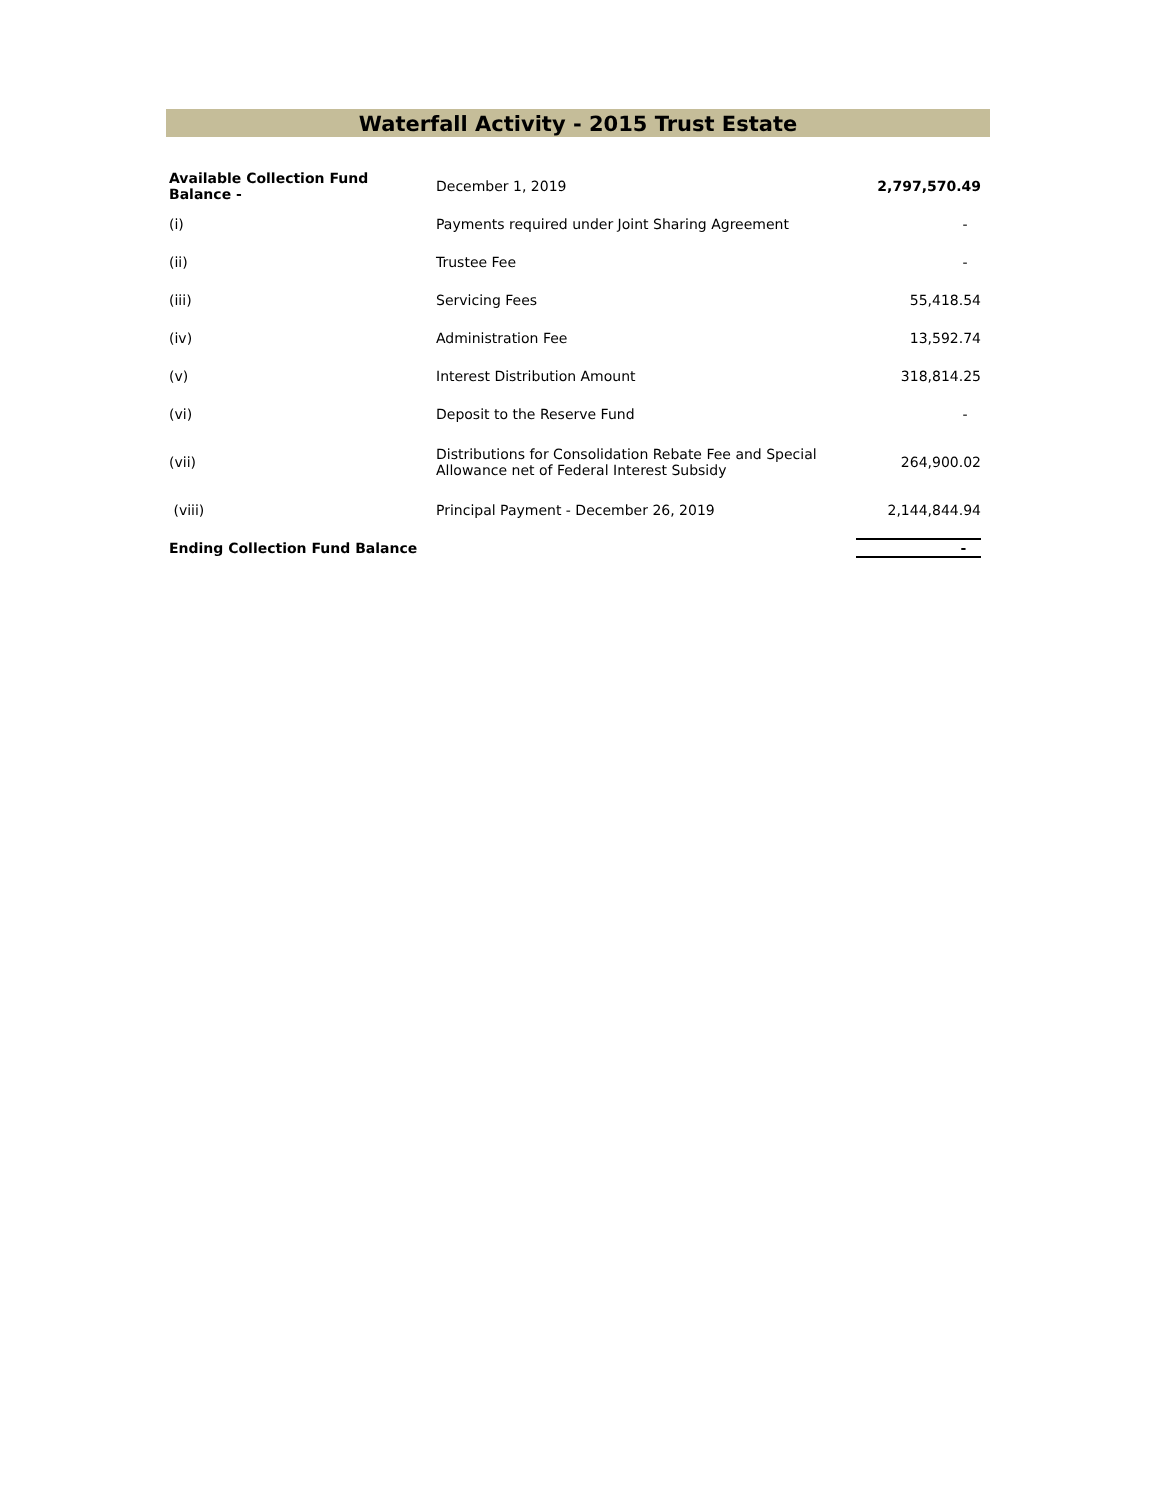Waterfall Activity - 2015 Trust Estate
| Available Collection Fund Balance - | December 1, 2019 | 2,797,570.49 |
| (i) | Payments required under Joint Sharing Agreement | - |
| (ii) | Trustee Fee | - |
| (iii) | Servicing Fees | 55,418.54 |
| (iv) | Administration Fee | 13,592.74 |
| (v) | Interest Distribution Amount | 318,814.25 |
| (vi) | Deposit to the Reserve Fund | - |
| (vii) | Distributions for Consolidation Rebate Fee and Special Allowance net of Federal Interest Subsidy | 264,900.02 |
| (viii) | Principal Payment - December 26, 2019 | 2,144,844.94 |
| Ending Collection Fund Balance | | - |